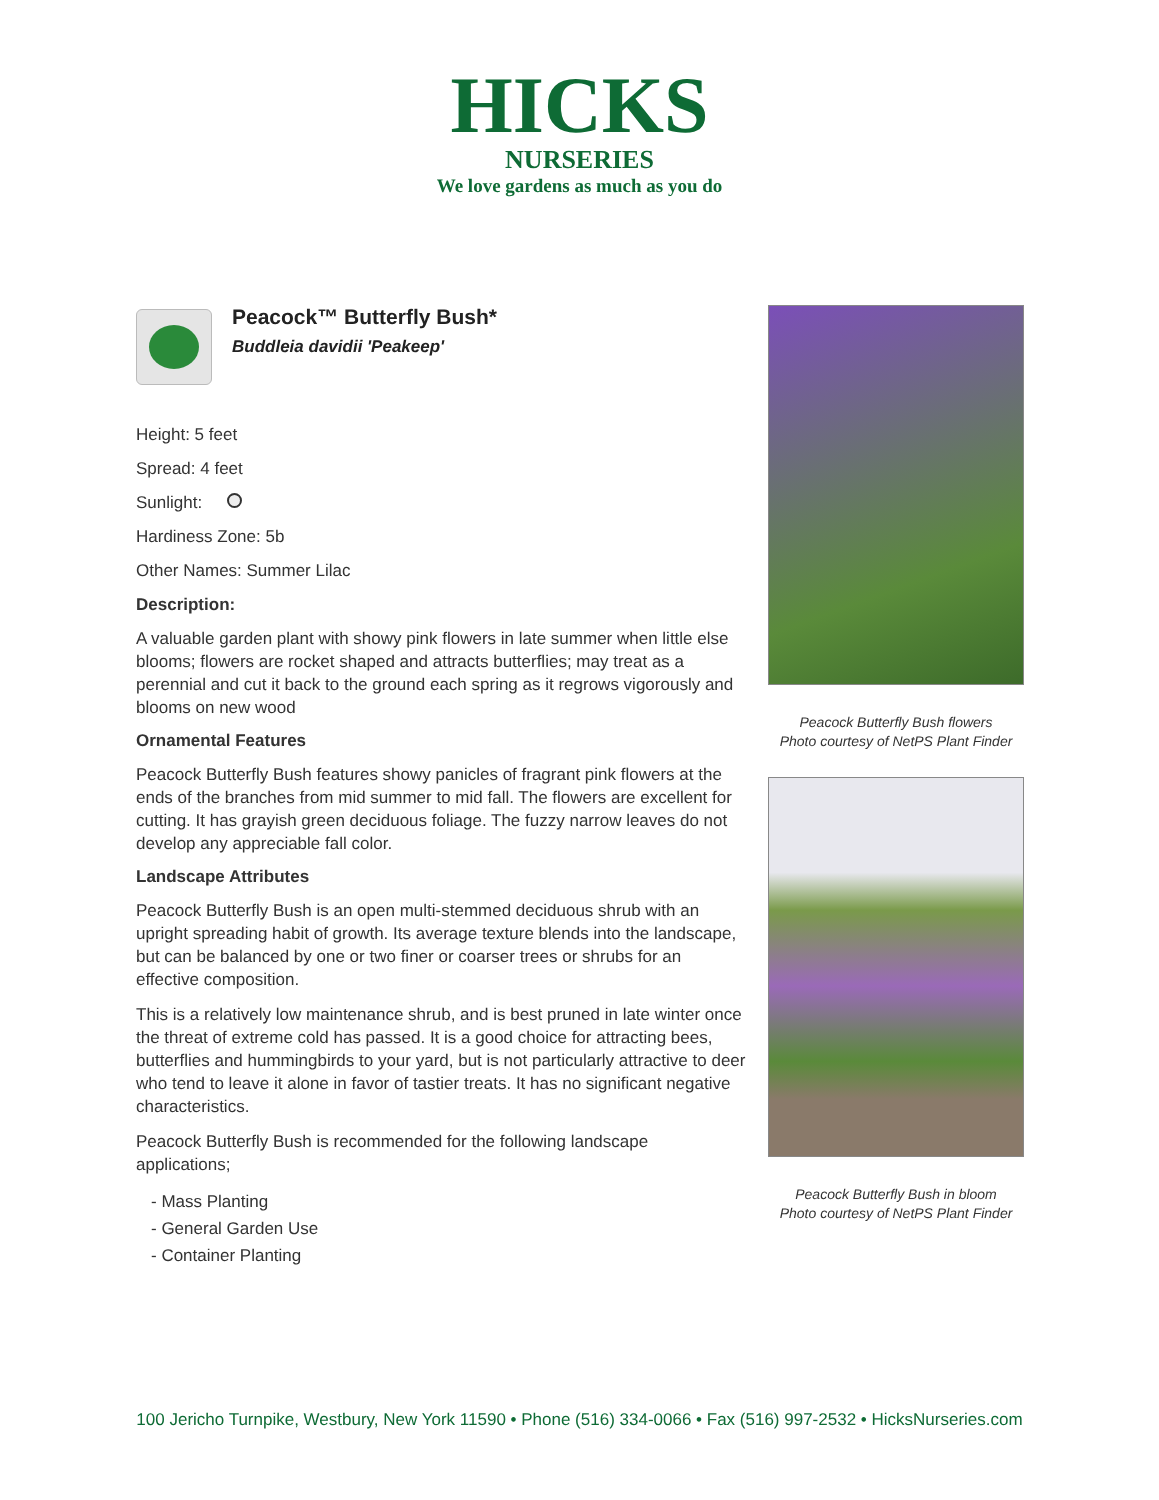HICKS
NURSERIES
We love gardens as much as you do
Peacock™ Butterfly Bush*
Buddleia davidii 'Peakeep'
Height: 5 feet
Spread: 4 feet
Sunlight:
Hardiness Zone: 5b
Other Names: Summer Lilac
Description:
A valuable garden plant with showy pink flowers in late summer when little else blooms; flowers are rocket shaped and attracts butterflies; may treat as a perennial and cut it back to the ground each spring as it regrows vigorously and blooms on new wood
Ornamental Features
Peacock Butterfly Bush features showy panicles of fragrant pink flowers at the ends of the branches from mid summer to mid fall. The flowers are excellent for cutting. It has grayish green deciduous foliage. The fuzzy narrow leaves do not develop any appreciable fall color.
Landscape Attributes
Peacock Butterfly Bush is an open multi-stemmed deciduous shrub with an upright spreading habit of growth. Its average texture blends into the landscape, but can be balanced by one or two finer or coarser trees or shrubs for an effective composition.
This is a relatively low maintenance shrub, and is best pruned in late winter once the threat of extreme cold has passed. It is a good choice for attracting bees, butterflies and hummingbirds to your yard, but is not particularly attractive to deer who tend to leave it alone in favor of tastier treats. It has no significant negative characteristics.
Peacock Butterfly Bush is recommended for the following landscape applications;
- Mass Planting
- General Garden Use
- Container Planting
Peacock Butterfly Bush flowers
Photo courtesy of NetPS Plant Finder
Peacock Butterfly Bush in bloom
Photo courtesy of NetPS Plant Finder
100 Jericho Turnpike, Westbury, New York 11590 • Phone (516) 334-0066 • Fax (516) 997-2532 • HicksNurseries.com